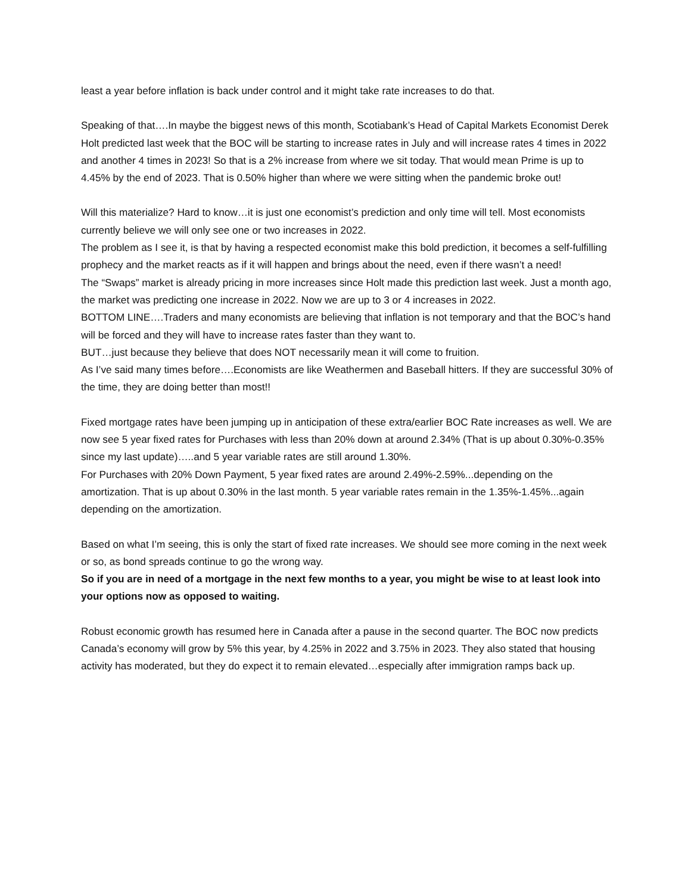least a year before inflation is back under control and it might take rate increases to do that.
Speaking of that….In maybe the biggest news of this month, Scotiabank’s Head of Capital Markets Economist Derek Holt predicted last week that the BOC will be starting to increase rates in July and will increase rates 4 times in 2022 and another 4 times in 2023! So that is a 2% increase from where we sit today. That would mean Prime is up to 4.45% by the end of 2023. That is 0.50% higher than where we were sitting when the pandemic broke out!
Will this materialize? Hard to know…it is just one economist’s prediction and only time will tell. Most economists currently believe we will only see one or two increases in 2022.
The problem as I see it, is that by having a respected economist make this bold prediction, it becomes a self-fulfilling prophecy and the market reacts as if it will happen and brings about the need, even if there wasn’t a need!
The “Swaps” market is already pricing in more increases since Holt made this prediction last week. Just a month ago, the market was predicting one increase in 2022. Now we are up to 3 or 4 increases in 2022.
BOTTOM LINE….Traders and many economists are believing that inflation is not temporary and that the BOC’s hand will be forced and they will have to increase rates faster than they want to.
BUT…just because they believe that does NOT necessarily mean it will come to fruition.
As I’ve said many times before….Economists are like Weathermen and Baseball hitters. If they are successful 30% of the time, they are doing better than most!!
Fixed mortgage rates have been jumping up in anticipation of these extra/earlier BOC Rate increases as well. We are now see 5 year fixed rates for Purchases with less than 20% down at around 2.34% (That is up about 0.30%-0.35% since my last update)…..and 5 year variable rates are still around 1.30%.
For Purchases with 20% Down Payment, 5 year fixed rates are around 2.49%-2.59%...depending on the amortization. That is up about 0.30% in the last month. 5 year variable rates remain in the 1.35%-1.45%...again depending on the amortization.
Based on what I’m seeing, this is only the start of fixed rate increases. We should see more coming in the next week or so, as bond spreads continue to go the wrong way.
So if you are in need of a mortgage in the next few months to a year, you might be wise to at least look into your options now as opposed to waiting.
Robust economic growth has resumed here in Canada after a pause in the second quarter. The BOC now predicts Canada’s economy will grow by 5% this year, by 4.25% in 2022 and 3.75% in 2023. They also stated that housing activity has moderated, but they do expect it to remain elevated…especially after immigration ramps back up.